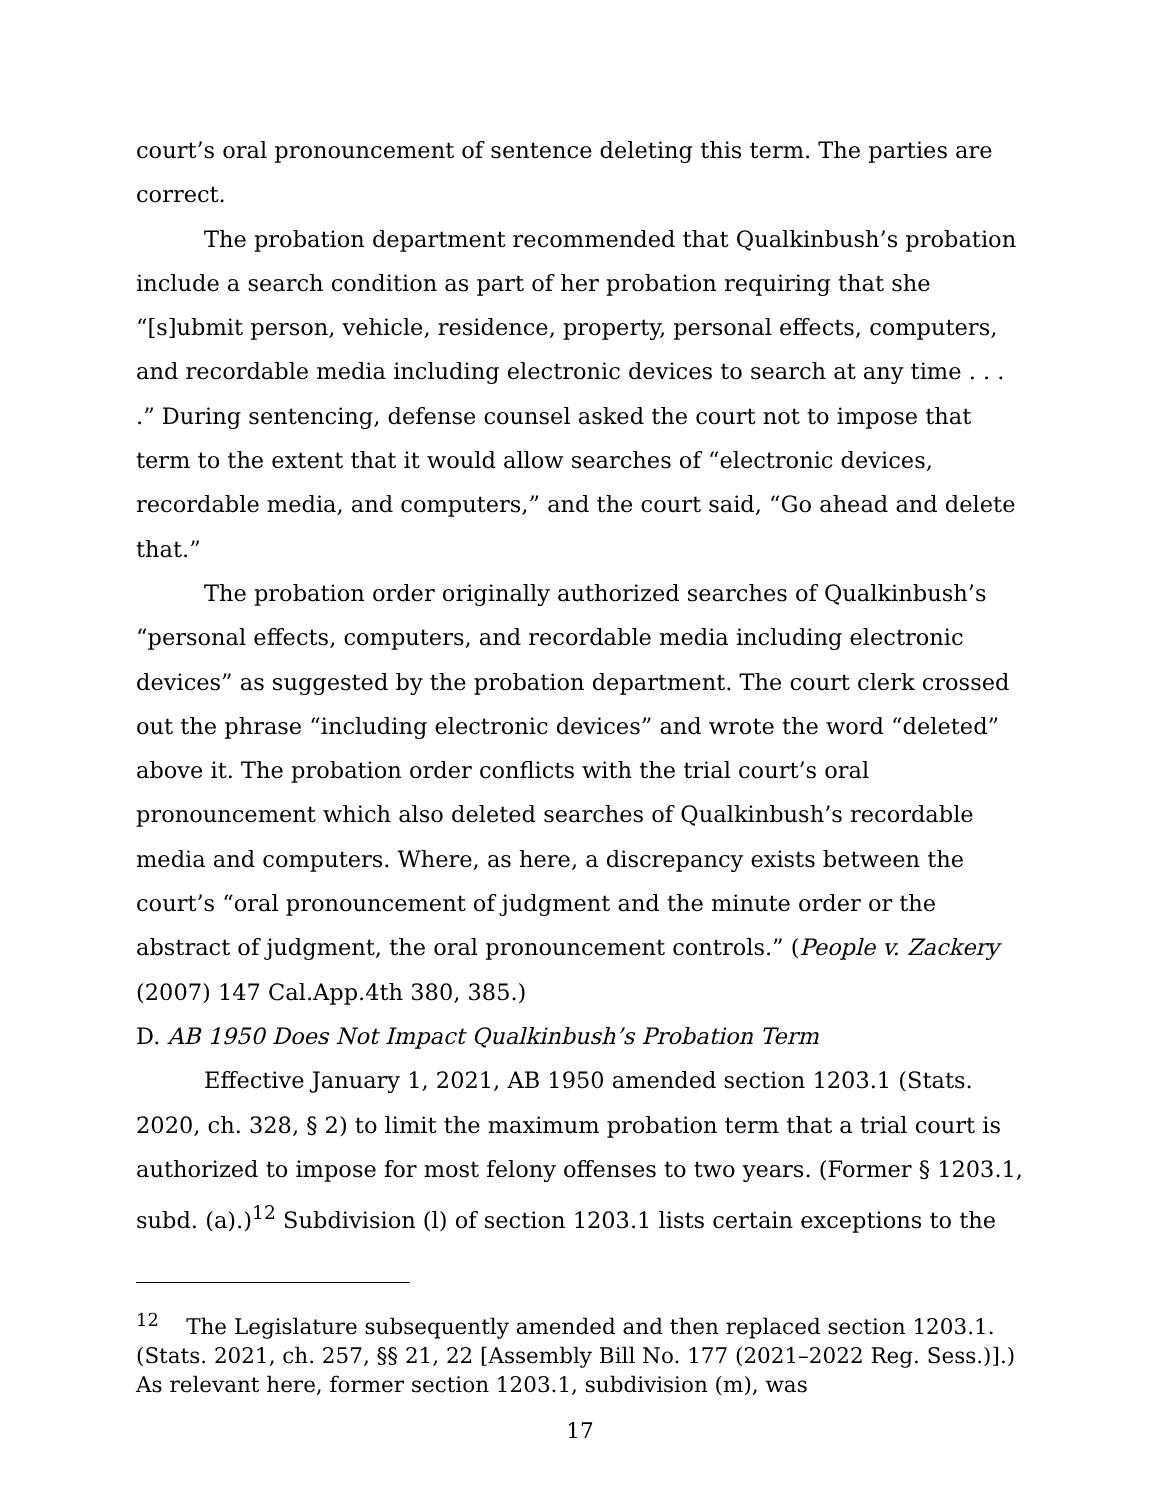court’s oral pronouncement of sentence deleting this term. The parties are correct.
The probation department recommended that Qualkinbush’s probation include a search condition as part of her probation requiring that she “[s]ubmit person, vehicle, residence, property, personal effects, computers, and recordable media including electronic devices to search at any time . . . .” During sentencing, defense counsel asked the court not to impose that term to the extent that it would allow searches of “electronic devices, recordable media, and computers,” and the court said, “Go ahead and delete that.”
The probation order originally authorized searches of Qualkinbush’s “personal effects, computers, and recordable media including electronic devices” as suggested by the probation department. The court clerk crossed out the phrase “including electronic devices” and wrote the word “deleted” above it. The probation order conflicts with the trial court’s oral pronouncement which also deleted searches of Qualkinbush’s recordable media and computers. Where, as here, a discrepancy exists between the court’s “oral pronouncement of judgment and the minute order or the abstract of judgment, the oral pronouncement controls.” (People v. Zackery (2007) 147 Cal.App.4th 380, 385.)
D. AB 1950 Does Not Impact Qualkinbush’s Probation Term
Effective January 1, 2021, AB 1950 amended section 1203.1 (Stats. 2020, ch. 328, § 2) to limit the maximum probation term that a trial court is authorized to impose for most felony offenses to two years. (Former § 1203.1, subd. (a).)<sup>12</sup> Subdivision (l) of section 1203.1 lists certain exceptions to the
<sup>12</sup> The Legislature subsequently amended and then replaced section 1203.1. (Stats. 2021, ch. 257, §§ 21, 22 [Assembly Bill No. 177 (2021–2022 Reg. Sess.)].) As relevant here, former section 1203.1, subdivision (m), was
17